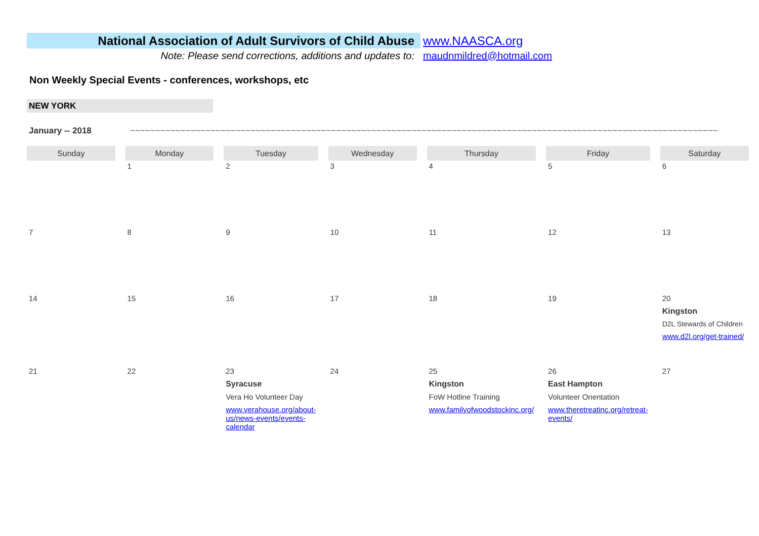National Association of Adult Survivors of Child Abuse
www.NAASCA.org
Note: Please send corrections, additions and updates to: maudnmildred@hotmail.com
Non Weekly Special Events - conferences, workshops, etc
NEW YORK
January -- 2018 ~~~~~~~~~~~~~~~~~~~~~~~~~~~~~~~~~~~~~~~~~~~~~~~~~~~~~~~~~~~~~~~~~~~~~~~~~~~~~~~~~~~~~~~~~~~~~~~~~~~~~~~~~~~~~~~~~~~~~
| Sunday | Monday | Tuesday | Wednesday | Thursday | Friday | Saturday |
| --- | --- | --- | --- | --- | --- | --- |
| | 1 | 2 | 3 | 4 | 5 | 6 |
| 7 | 8 | 9 | 10 | 11 | 12 | 13 |
| 14 | 15 | 16 | 17 | 18 | 19 | 20 Kingston D2L Stewards of Children www.d2l.org/get-trained/ |
| 21 | 22 | 23 Syracuse Vera Ho Volunteer Day www.verahouse.org/about-us/news-events/events-calendar | 24 | 25 Kingston FoW Hotline Training www.familyofwoodstockinc.org/ | 26 East Hampton Volunteer Orientation www.theretreatinc.org/retreat-events/ | 27 |